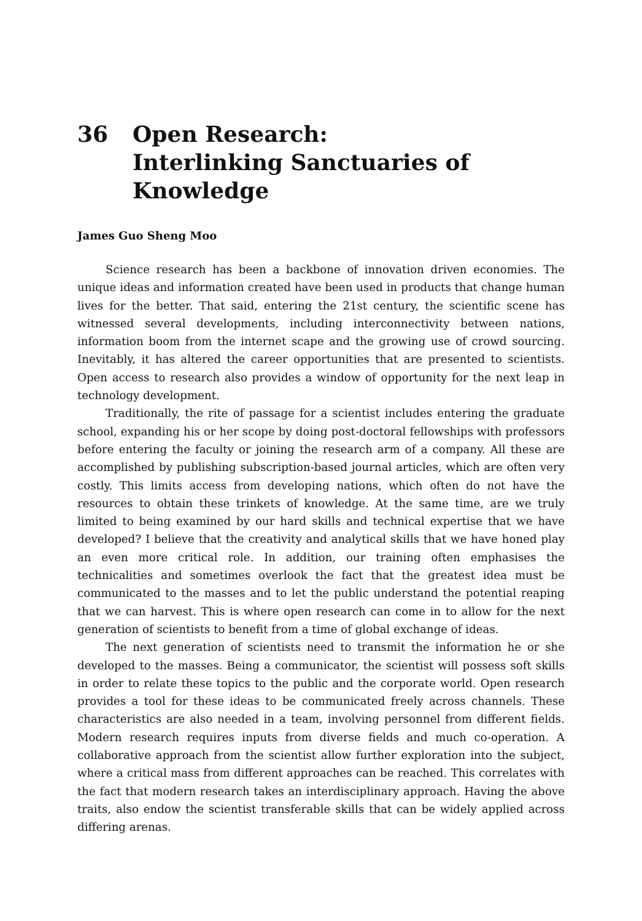36 Open Research:
Interlinking Sanctuaries of Knowledge
James Guo Sheng Moo
Science research has been a backbone of innovation driven economies. The unique ideas and information created have been used in products that change human lives for the better. That said, entering the 21st century, the scientific scene has witnessed several developments, including interconnectivity between nations, information boom from the internet scape and the growing use of crowd sourcing. Inevitably, it has altered the career opportunities that are presented to scientists. Open access to research also provides a window of opportunity for the next leap in technology development.
Traditionally, the rite of passage for a scientist includes entering the graduate school, expanding his or her scope by doing post-doctoral fellowships with professors before entering the faculty or joining the research arm of a company. All these are accomplished by publishing subscription-based journal articles, which are often very costly. This limits access from developing nations, which often do not have the resources to obtain these trinkets of knowledge. At the same time, are we truly limited to being examined by our hard skills and technical expertise that we have developed? I believe that the creativity and analytical skills that we have honed play an even more critical role. In addition, our training often emphasises the technicalities and sometimes overlook the fact that the greatest idea must be communicated to the masses and to let the public understand the potential reaping that we can harvest. This is where open research can come in to allow for the next generation of scientists to benefit from a time of global exchange of ideas.
The next generation of scientists need to transmit the information he or she developed to the masses. Being a communicator, the scientist will possess soft skills in order to relate these topics to the public and the corporate world. Open research provides a tool for these ideas to be communicated freely across channels. These characteristics are also needed in a team, involving personnel from different fields. Modern research requires inputs from diverse fields and much co-operation. A collaborative approach from the scientist allow further exploration into the subject, where a critical mass from different approaches can be reached. This correlates with the fact that modern research takes an interdisciplinary approach. Having the above traits, also endow the scientist transferable skills that can be widely applied across differing arenas.